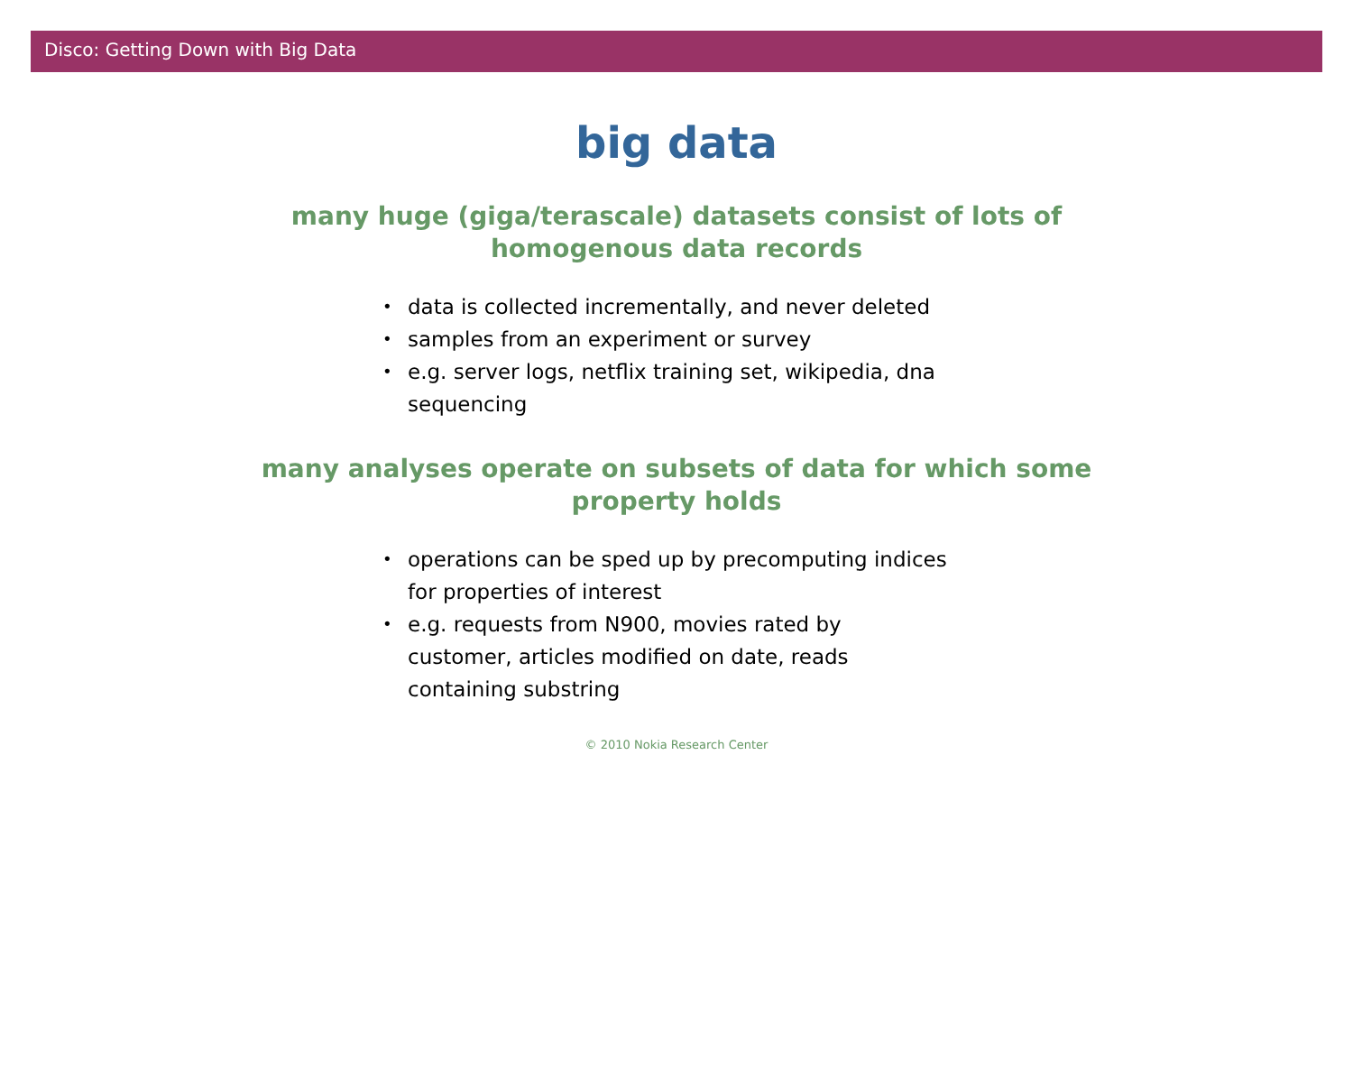Disco: Getting Down with Big Data
big data
many huge (giga/terascale) datasets consist of lots of homogenous data records
• data is collected incrementally, and never deleted
• samples from an experiment or survey
• e.g. server logs, netflix training set, wikipedia, dna sequencing
many analyses operate on subsets of data for which some property holds
• operations can be sped up by precomputing indices for properties of interest
• e.g. requests from N900, movies rated by customer, articles modified on date, reads containing substring
© 2010 Nokia Research Center